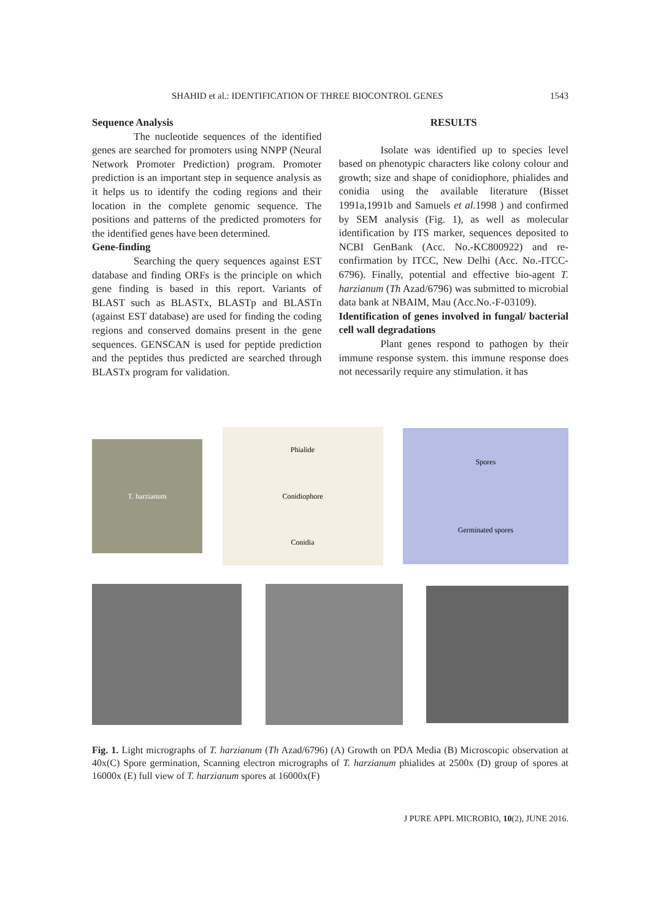SHAHID et al.: IDENTIFICATION OF THREE BIOCONTROL GENES 1543
Sequence Analysis
The nucleotide sequences of the identified genes are searched for promoters using NNPP (Neural Network Promoter Prediction) program. Promoter prediction is an important step in sequence analysis as it helps us to identify the coding regions and their location in the complete genomic sequence. The positions and patterns of the predicted promoters for the identified genes have been determined.
Gene-finding
Searching the query sequences against EST database and finding ORFs is the principle on which gene finding is based in this report. Variants of BLAST such as BLASTx, BLASTp and BLASTn (against EST database) are used for finding the coding regions and conserved domains present in the gene sequences. GENSCAN is used for peptide prediction and the peptides thus predicted are searched through BLASTx program for validation.
RESULTS
Isolate was identified up to species level based on phenotypic characters like colony colour and growth; size and shape of conidiophore, phialides and conidia using the available literature (Bisset 1991a,1991b and Samuels et al. 1998 ) and confirmed by SEM analysis (Fig. 1), as well as molecular identification by ITS marker, sequences deposited to NCBI GenBank (Acc. No.-KC800922) and re-confirmation by ITCC, New Delhi (Acc. No.-ITCC-6796). Finally, potential and effective bio-agent T. harzianum (Th Azad/6796) was submitted to microbial data bank at NBAIM, Mau (Acc.No.-F-03109).
Identification of genes involved in fungal/ bacterial cell wall degradations
Plant genes respond to pathogen by their immune response system. this immune response does not necessarily require any stimulation. it has
T. harzianum
Phialide
Conidiophore
Conidia
Spores
Germinated spores
Fig. 1. Light micrographs of T. harzianum (Th Azad/6796) (A) Growth on PDA Media (B) Microscopic observation at 40x(C) Spore germination, Scanning electron micrographs of T. harzianum phialides at 2500x (D) group of spores at 16000x (E) full view of T. harzianum spores at 16000x(F)
J PURE APPL MICROBIO, 10(2), JUNE 2016.